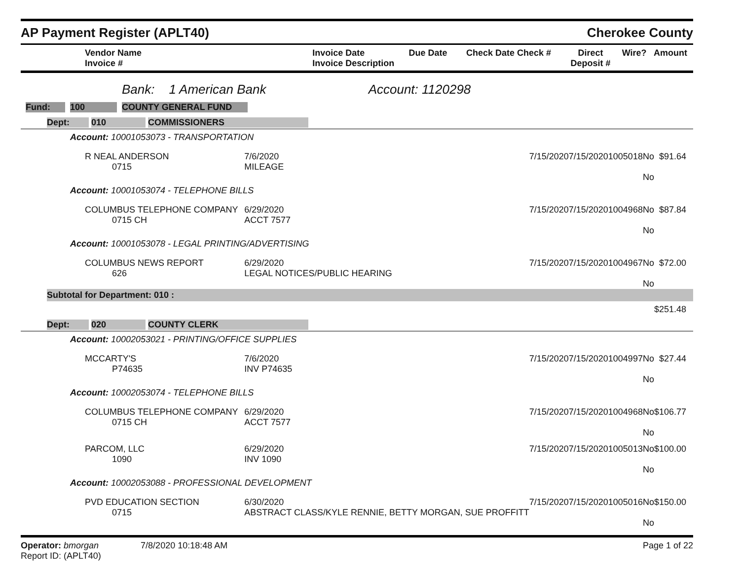AP Payment Register (APLT40)
Cherokee County
| Vendor Name Invoice # | Invoice Date Invoice Description | Due Date | Check Date Check # | Direct Deposit # | Wire? | Amount |
| --- | --- | --- | --- | --- | --- | --- |
Bank: 1 American Bank Account: 1120298
Fund: 100 COUNTY GENERAL FUND
| Dept: 010 COMMISSIONERS | | | | | | |
| Account: 10001053073 - TRANSPORTATION | | | | | | |
| R NEAL ANDERSON 0715 | 7/6/2020 MILEAGE | 7/15/2020 | 7/15/2020 | 1005018 | No No | $91.64 |
| Account: 10001053074 - TELEPHONE BILLS | | | | | | |
| COLUMBUS TELEPHONE COMPANY 0715 CH | 6/29/2020 ACCT 7577 | 7/15/2020 | 7/15/2020 | 1004968 | No No | $87.84 |
| Account: 10001053078 - LEGAL PRINTING/ADVERTISING | | | | | | |
| COLUMBUS NEWS REPORT 626 | 6/29/2020 LEGAL NOTICES/PUBLIC HEARING | 7/15/2020 | 7/15/2020 | 1004967 | No No | $72.00 |
| Subtotal for Department: 010 : | | | | | | |
| $251.48 | | | | | | |
| Dept: 020 COUNTY CLERK | | | | | | |
| Account: 10002053021 - PRINTING/OFFICE SUPPLIES | | | | | | |
| MCCARTY'S P74635 | 7/6/2020 INV P74635 | 7/15/2020 | 7/15/2020 | 1004997 | No No | $27.44 |
| Account: 10002053074 - TELEPHONE BILLS | | | | | | |
| COLUMBUS TELEPHONE COMPANY 0715 CH | 6/29/2020 ACCT 7577 | 7/15/2020 | 7/15/2020 | 1004968 | No No | $106.77 |
| PARCOM, LLC 1090 | 6/29/2020 INV 1090 | 7/15/2020 | 7/15/2020 | 1005013 | No No | $100.00 |
| Account: 10002053088 - PROFESSIONAL DEVELOPMENT | | | | | | |
| PVD EDUCATION SECTION 0715 | 6/30/2020 ABSTRACT CLASS/KYLE RENNIE, BETTY MORGAN, SUE PROFFITT | 7/15/2020 | 7/15/2020 | 1005016 | No No | $150.00 |
Operator: bmorgan 7/8/2020 10:18:48 AM
Report ID: (APLT40)
Page 1 of 22